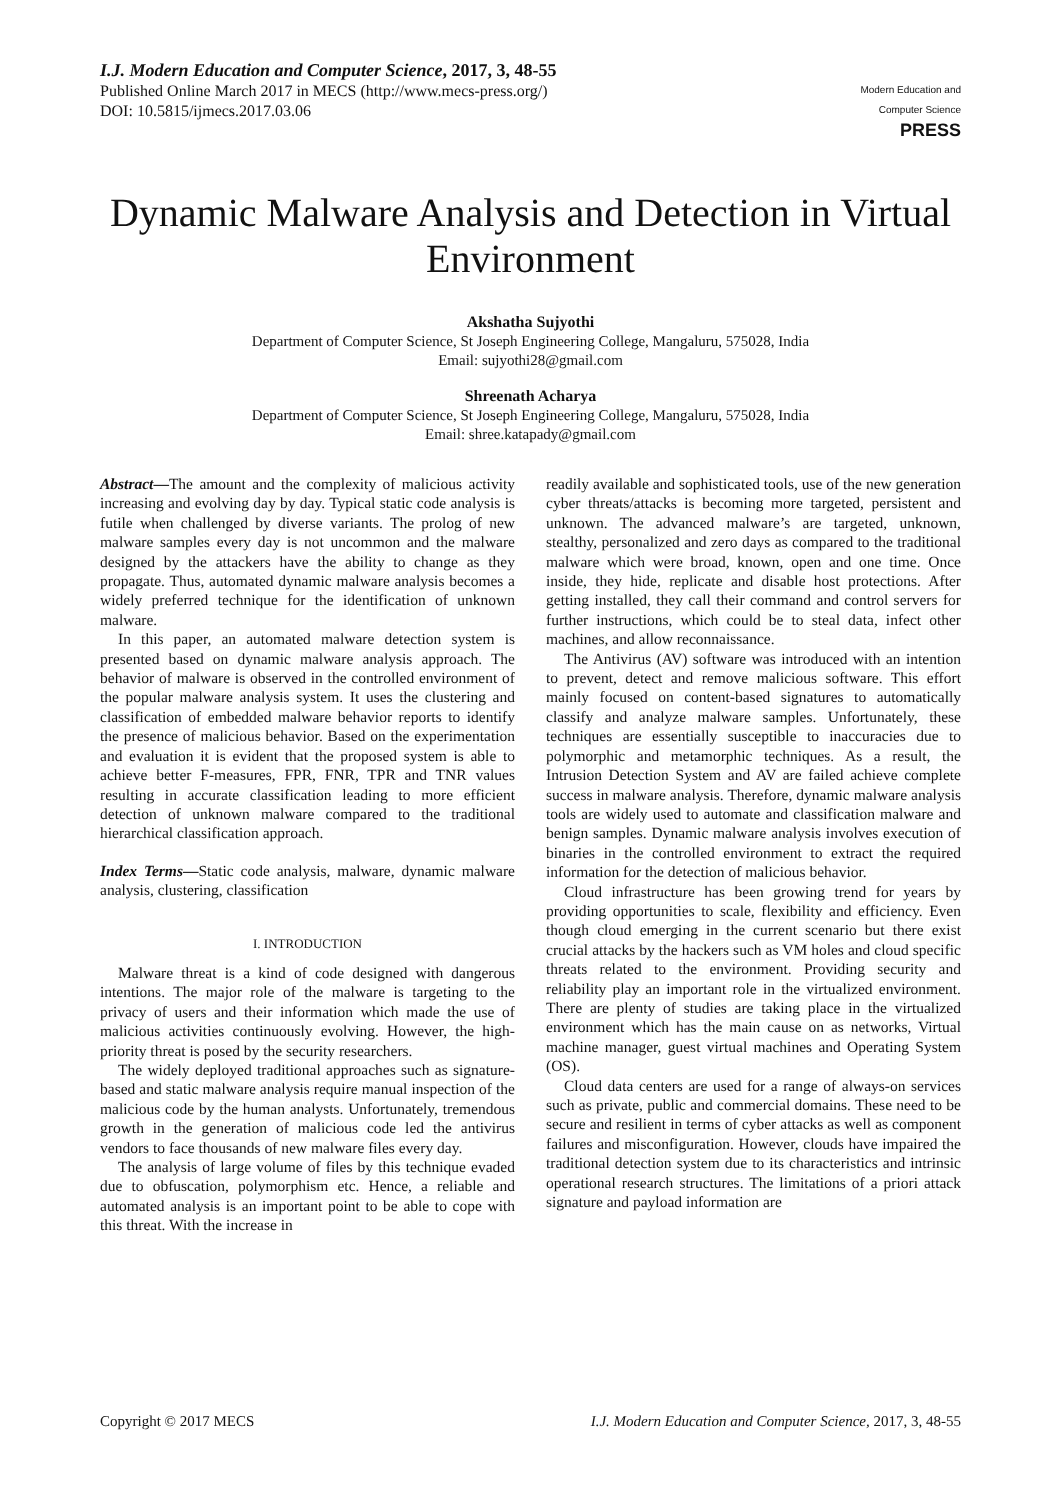I.J. Modern Education and Computer Science, 2017, 3, 48-55
Published Online March 2017 in MECS (http://www.mecs-press.org/)
DOI: 10.5815/ijmecs.2017.03.06
Modern Education and Computer Science
PRESS
Dynamic Malware Analysis and Detection in Virtual Environment
Akshatha Sujyothi
Department of Computer Science, St Joseph Engineering College, Mangaluru, 575028, India
Email: sujyothi28@gmail.com
Shreenath Acharya
Department of Computer Science, St Joseph Engineering College, Mangaluru, 575028, India
Email: shree.katapady@gmail.com
Abstract—The amount and the complexity of malicious activity increasing and evolving day by day. Typical static code analysis is futile when challenged by diverse variants. The prolog of new malware samples every day is not uncommon and the malware designed by the attackers have the ability to change as they propagate. Thus, automated dynamic malware analysis becomes a widely preferred technique for the identification of unknown malware.
In this paper, an automated malware detection system is presented based on dynamic malware analysis approach. The behavior of malware is observed in the controlled environment of the popular malware analysis system. It uses the clustering and classification of embedded malware behavior reports to identify the presence of malicious behavior. Based on the experimentation and evaluation it is evident that the proposed system is able to achieve better F-measures, FPR, FNR, TPR and TNR values resulting in accurate classification leading to more efficient detection of unknown malware compared to the traditional hierarchical classification approach.
Index Terms—Static code analysis, malware, dynamic malware analysis, clustering, classification
I. INTRODUCTION
Malware threat is a kind of code designed with dangerous intentions. The major role of the malware is targeting to the privacy of users and their information which made the use of malicious activities continuously evolving. However, the high-priority threat is posed by the security researchers.
The widely deployed traditional approaches such as signature-based and static malware analysis require manual inspection of the malicious code by the human analysts. Unfortunately, tremendous growth in the generation of malicious code led the antivirus vendors to face thousands of new malware files every day.
The analysis of large volume of files by this technique evaded due to obfuscation, polymorphism etc. Hence, a reliable and automated analysis is an important point to be able to cope with this threat. With the increase in
readily available and sophisticated tools, use of the new generation cyber threats/attacks is becoming more targeted, persistent and unknown. The advanced malware’s are targeted, unknown, stealthy, personalized and zero days as compared to the traditional malware which were broad, known, open and one time. Once inside, they hide, replicate and disable host protections. After getting installed, they call their command and control servers for further instructions, which could be to steal data, infect other machines, and allow reconnaissance.
The Antivirus (AV) software was introduced with an intention to prevent, detect and remove malicious software. This effort mainly focused on content-based signatures to automatically classify and analyze malware samples. Unfortunately, these techniques are essentially susceptible to inaccuracies due to polymorphic and metamorphic techniques. As a result, the Intrusion Detection System and AV are failed achieve complete success in malware analysis. Therefore, dynamic malware analysis tools are widely used to automate and classification malware and benign samples. Dynamic malware analysis involves execution of binaries in the controlled environment to extract the required information for the detection of malicious behavior.
Cloud infrastructure has been growing trend for years by providing opportunities to scale, flexibility and efficiency. Even though cloud emerging in the current scenario but there exist crucial attacks by the hackers such as VM holes and cloud specific threats related to the environment. Providing security and reliability play an important role in the virtualized environment. There are plenty of studies are taking place in the virtualized environment which has the main cause on as networks, Virtual machine manager, guest virtual machines and Operating System (OS).
Cloud data centers are used for a range of always-on services such as private, public and commercial domains. These need to be secure and resilient in terms of cyber attacks as well as component failures and misconfiguration. However, clouds have impaired the traditional detection system due to its characteristics and intrinsic operational research structures. The limitations of a priori attack signature and payload information are
Copyright © 2017 MECS I.J. Modern Education and Computer Science, 2017, 3, 48-55